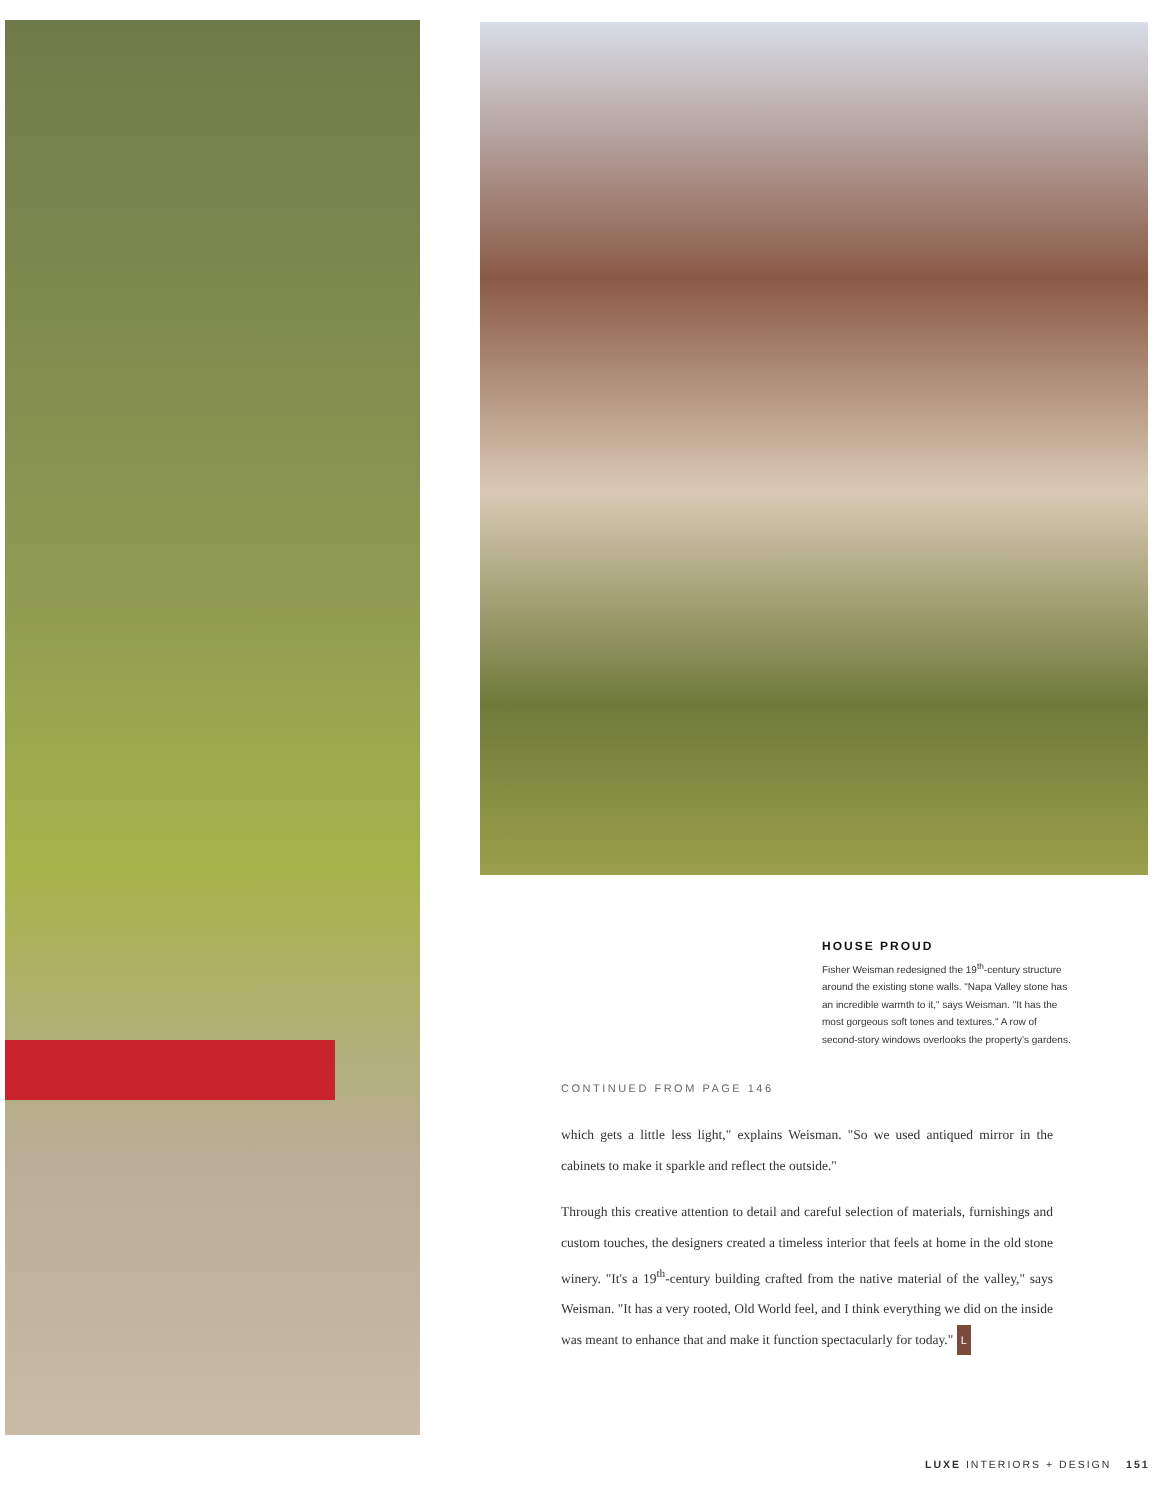HOUSE PROUD
Fisher Weisman redesigned the 19<sup>th</sup>-century structure around the existing stone walls. "Napa Valley stone has an incredible warmth to it," says Weisman. "It has the most gorgeous soft tones and textures." A row of second-story windows overlooks the property's gardens.
CONTINUED FROM PAGE 146
which gets a little less light," explains Weisman. "So we used antiqued mirror in the cabinets to make it sparkle and reflect the outside."
Through this creative attention to detail and careful selection of materials, furnishings and custom touches, the designers created a timeless interior that feels at home in the old stone winery. "It's a 19<sup>th</sup>-century building crafted from the native material of the valley," says Weisman. "It has a very rooted, Old World feel, and I think everything we did on the inside was meant to enhance that and make it function spectacularly for today." L
LUXE INTERIORS + DESIGN 151